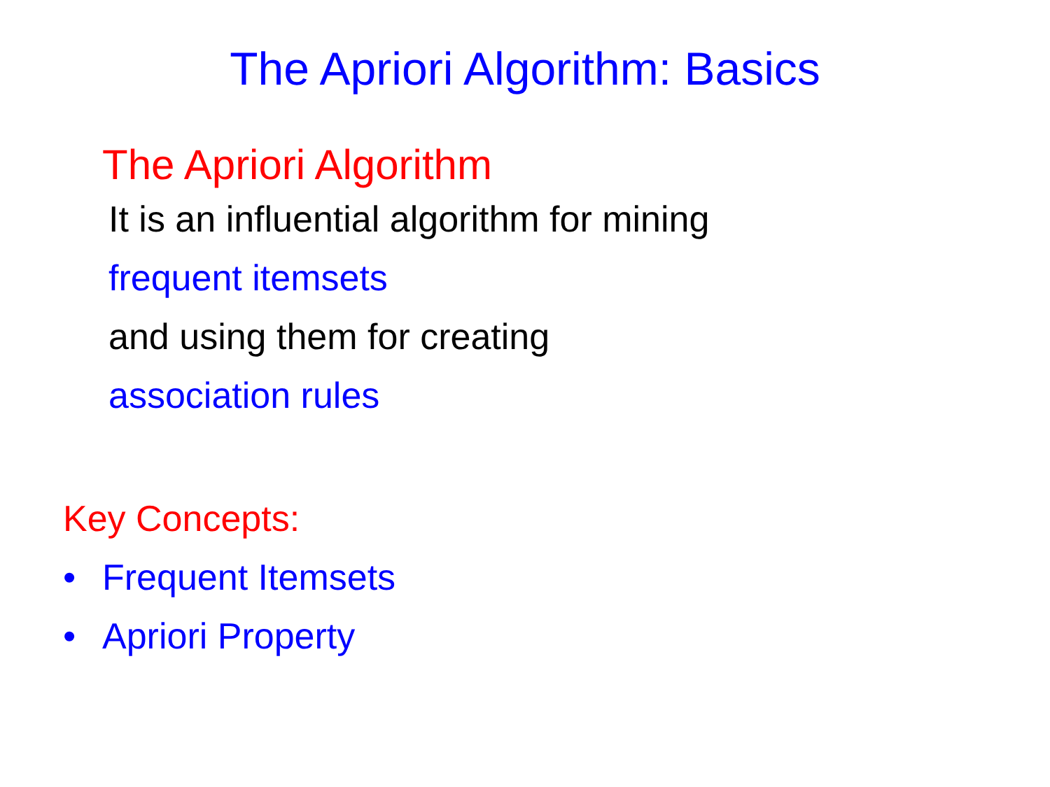The Apriori Algorithm: Basics
The Apriori Algorithm
It is an influential algorithm for mining
frequent itemsets
and using them for creating
association rules
Key Concepts:
• Frequent Itemsets
• Apriori Property